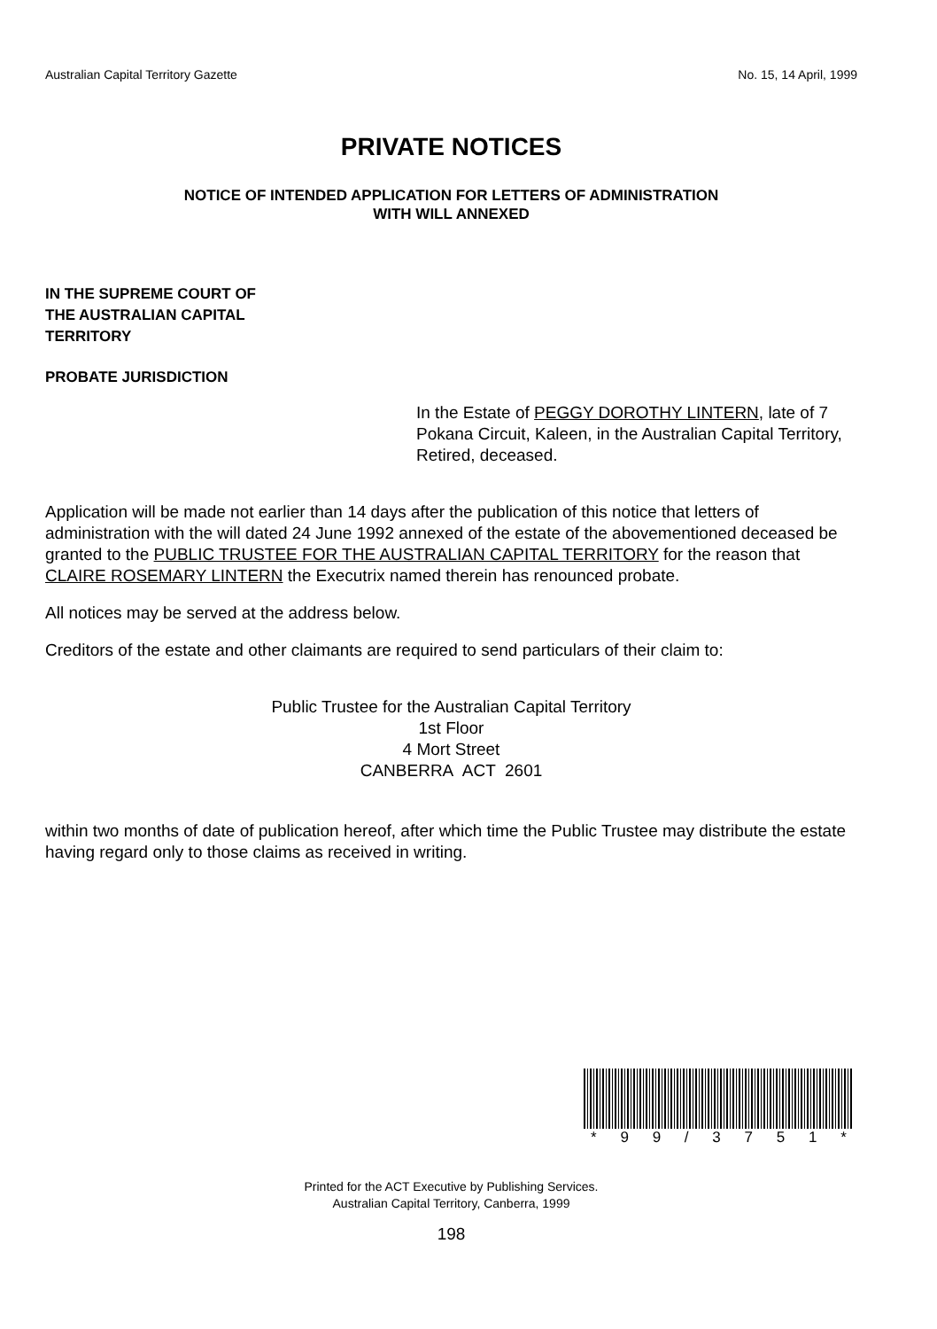Australian Capital Territory Gazette No. 15, 14 April, 1999
PRIVATE NOTICES
NOTICE OF INTENDED APPLICATION FOR LETTERS OF ADMINISTRATION
WITH WILL ANNEXED
IN THE SUPREME COURT OF
THE AUSTRALIAN CAPITAL
TERRITORY
PROBATE JURISDICTION
In the Estate of PEGGY DOROTHY LINTERN, late of 7 Pokana Circuit, Kaleen, in the Australian Capital Territory, Retired, deceased.
Application will be made not earlier than 14 days after the publication of this notice that letters of administration with the will dated 24 June 1992 annexed of the estate of the abovementioned deceased be granted to the PUBLIC TRUSTEE FOR THE AUSTRALIAN CAPITAL TERRITORY for the reason that CLAIRE ROSEMARY LINTERN the Executrix named therein has renounced probate.
All notices may be served at the address below.
Creditors of the estate and other claimants are required to send particulars of their claim to:
Public Trustee for the Australian Capital Territory
1st Floor
4 Mort Street
CANBERRA ACT 2601
within two months of date of publication hereof, after which time the Public Trustee may distribute the estate having regard only to those claims as received in writing.
* 9 9 / 3 7 5 1 *
Printed for the ACT Executive by Publishing Services.
Australian Capital Territory, Canberra, 1999
198